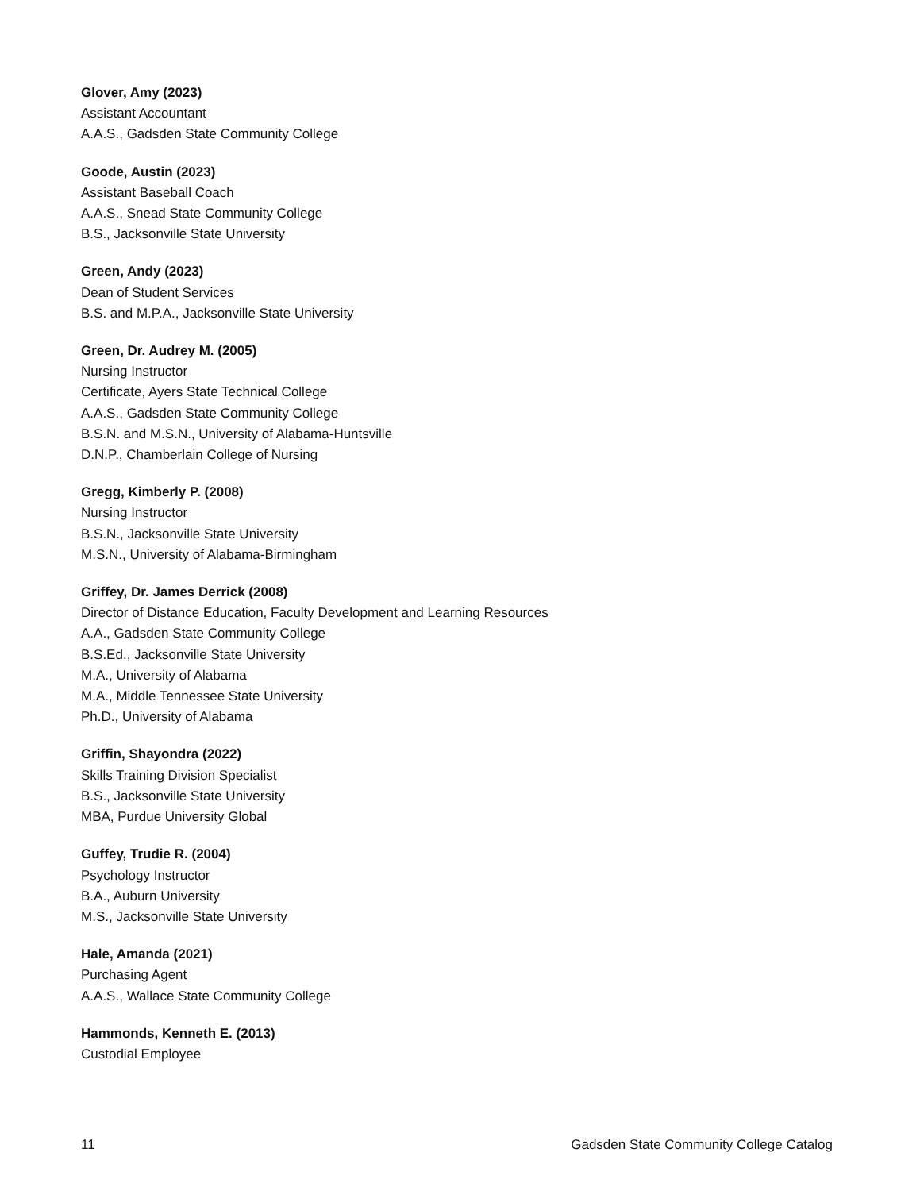Glover, Amy (2023)
Assistant Accountant
A.A.S., Gadsden State Community College
Goode, Austin (2023)
Assistant Baseball Coach
A.A.S., Snead State Community College
B.S., Jacksonville State University
Green, Andy (2023)
Dean of Student Services
B.S. and M.P.A., Jacksonville State University
Green, Dr. Audrey M. (2005)
Nursing Instructor
Certificate, Ayers State Technical College
A.A.S., Gadsden State Community College
B.S.N. and M.S.N., University of Alabama-Huntsville
D.N.P., Chamberlain College of Nursing
Gregg, Kimberly P. (2008)
Nursing Instructor
B.S.N., Jacksonville State University
M.S.N., University of Alabama-Birmingham
Griffey, Dr. James Derrick (2008)
Director of Distance Education, Faculty Development and Learning Resources
A.A., Gadsden State Community College
B.S.Ed., Jacksonville State University
M.A., University of Alabama
M.A., Middle Tennessee State University
Ph.D., University of Alabama
Griffin, Shayondra (2022)
Skills Training Division Specialist
B.S., Jacksonville State University
MBA, Purdue University Global
Guffey, Trudie R. (2004)
Psychology Instructor
B.A., Auburn University
M.S., Jacksonville State University
Hale, Amanda (2021)
Purchasing Agent
A.A.S., Wallace State Community College
Hammonds, Kenneth E. (2013)
Custodial Employee
11 Gadsden State Community College Catalog